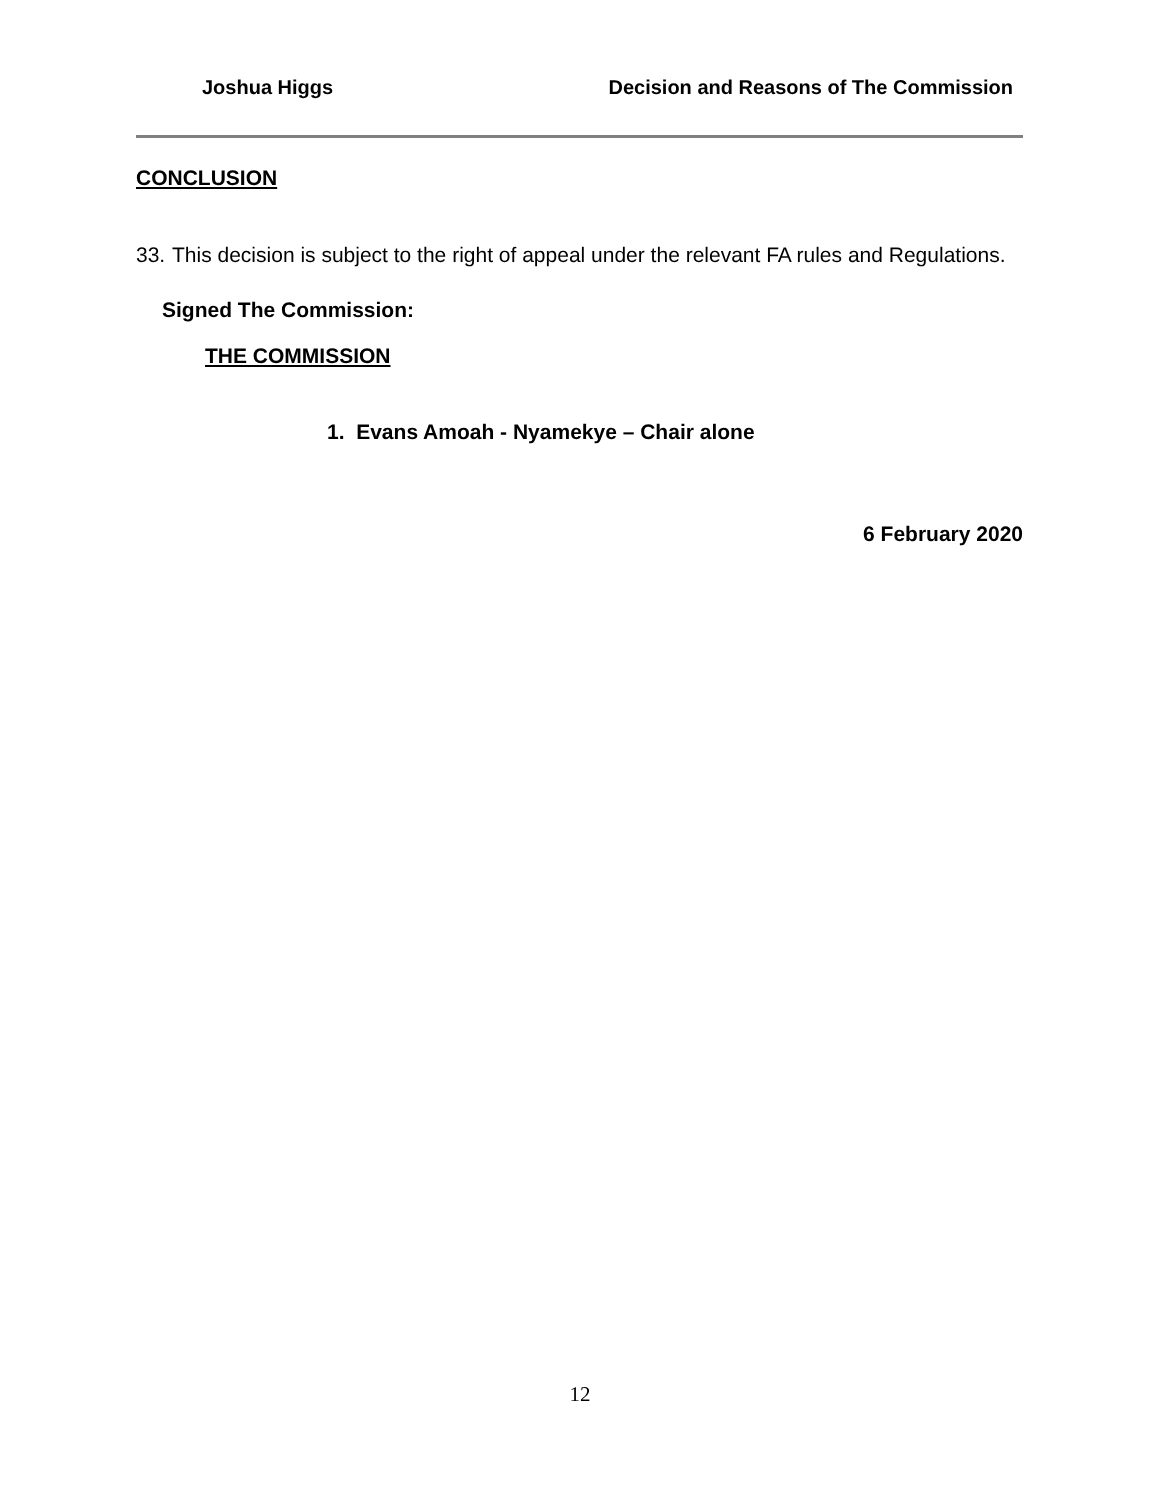Joshua Higgs Decision and Reasons of The Commission
CONCLUSION
33. This decision is subject to the right of appeal under the relevant FA rules and Regulations.
Signed The Commission:
THE COMMISSION
1. Evans Amoah - Nyamekye – Chair alone
6 February 2020
12